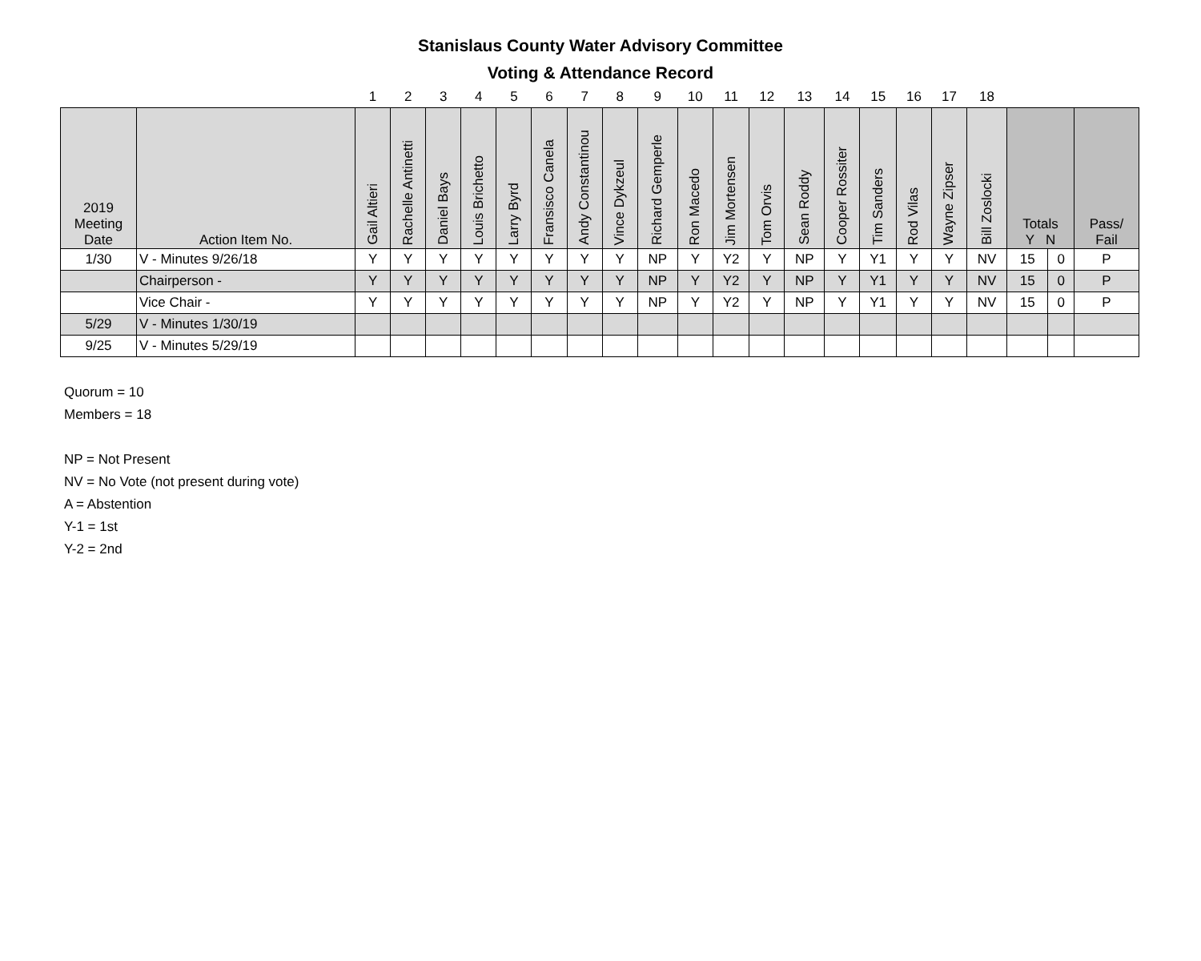Stanislaus County Water Advisory Committee
Voting & Attendance Record
| | | 1 | 2 | 3 | 4 | 5 | 6 | 7 | 8 | 9 | 10 | 11 | 12 | 13 | 14 | 15 | 16 | 17 | 18 | | | |
| 2019 Meeting Date | Action Item No. | Gail Altieri | Rachelle Antinetti | Daniel Bays | Louis Brichetto | Larry Byrd | Fransisco Canela | Andy Constantinou | Vince Dykzeul | Richard Gemperle | Ron Macedo | Jim Mortensen | Tom Orvis | Sean Roddy | Cooper Rossiter | Tim Sanders | Rod Vilas | Wayne Zipser | Bill Zoslocki | Totals Y N | | Pass/ Fail |
| 1/30 | V - Minutes 9/26/18 | Y | Y | Y | Y | Y | Y | Y | Y | NP | Y | Y2 | Y | NP | Y | Y1 | Y | Y | NV | 15 | 0 | P |
| | Chairperson - | Y | Y | Y | Y | Y | Y | Y | Y | NP | Y | Y2 | Y | NP | Y | Y1 | Y | Y | NV | 15 | 0 | P |
| | Vice Chair - | Y | Y | Y | Y | Y | Y | Y | Y | NP | Y | Y2 | Y | NP | Y | Y1 | Y | Y | NV | 15 | 0 | P |
| 5/29 | V - Minutes 1/30/19 | | | | | | | | | | | | | | | | | | | | | |
| 9/25 | V - Minutes 5/29/19 | | | | | | | | | | | | | | | | | | | | | |
Quorum = 10
Members = 18
NP = Not Present
NV = No Vote (not present during vote)
A = Abstention
Y-1 = 1st
Y-2 = 2nd